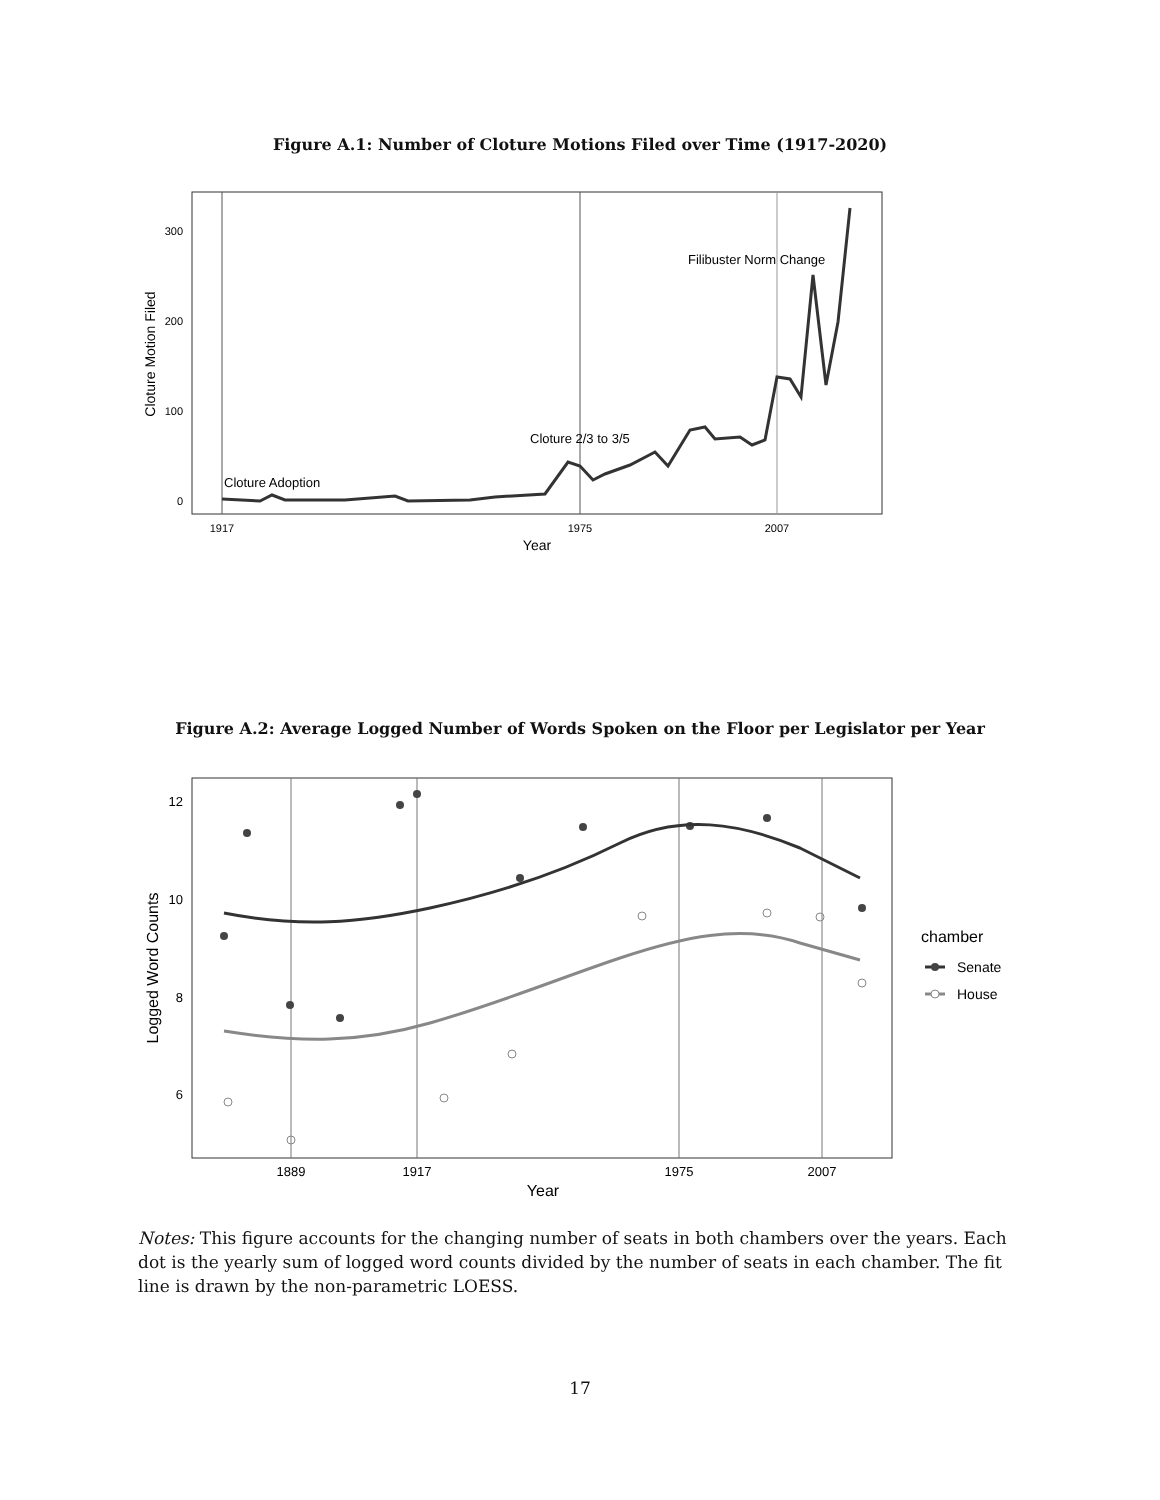Figure A.1: Number of Cloture Motions Filed over Time (1917-2020)
300
200
100
0
1917
1975
2007
Year
Cloture Motion Filed
Cloture Adoption
Cloture 2/3 to 3/5
Filibuster Norm Change
Figure A.2: Average Logged Number of Words Spoken on the Floor per Legislator per Year
12
10
8
6
1889
1917
1975
2007
Year
Logged Word Counts
chamber
Senate
House
Notes: This figure accounts for the changing number of seats in both chambers over the years. Each dot is the yearly sum of logged word counts divided by the number of seats in each chamber. The fit line is drawn by the non-parametric LOESS.
17